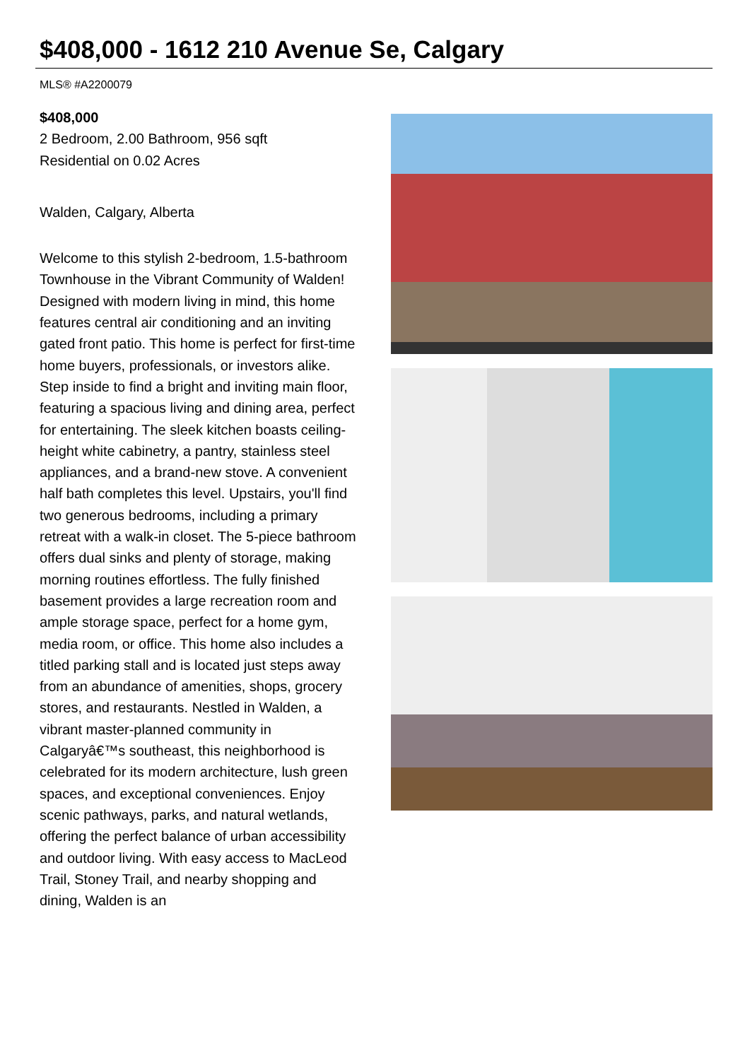$408,000 - 1612 210 Avenue Se, Calgary
MLS® #A2200079
$408,000
2 Bedroom, 2.00 Bathroom, 956 sqft
Residential on 0.02 Acres
Walden, Calgary, Alberta
Welcome to this stylish 2-bedroom, 1.5-bathroom Townhouse in the Vibrant Community of Walden! Designed with modern living in mind, this home features central air conditioning and an inviting gated front patio. This home is perfect for first-time home buyers, professionals, or investors alike. Step inside to find a bright and inviting main floor, featuring a spacious living and dining area, perfect for entertaining. The sleek kitchen boasts ceiling-height white cabinetry, a pantry, stainless steel appliances, and a brand-new stove. A convenient half bath completes this level. Upstairs, you'll find two generous bedrooms, including a primary retreat with a walk-in closet. The 5-piece bathroom offers dual sinks and plenty of storage, making morning routines effortless. The fully finished basement provides a large recreation room and ample storage space, perfect for a home gym, media room, or office. This home also includes a titled parking stall and is located just steps away from an abundance of amenities, shops, grocery stores, and restaurants. Nestled in Walden, a vibrant master-planned community in Calgaryâ€™s southeast, this neighborhood is celebrated for its modern architecture, lush green spaces, and exceptional conveniences. Enjoy scenic pathways, parks, and natural wetlands, offering the perfect balance of urban accessibility and outdoor living. With easy access to MacLeod Trail, Stoney Trail, and nearby shopping and dining, Walden is an